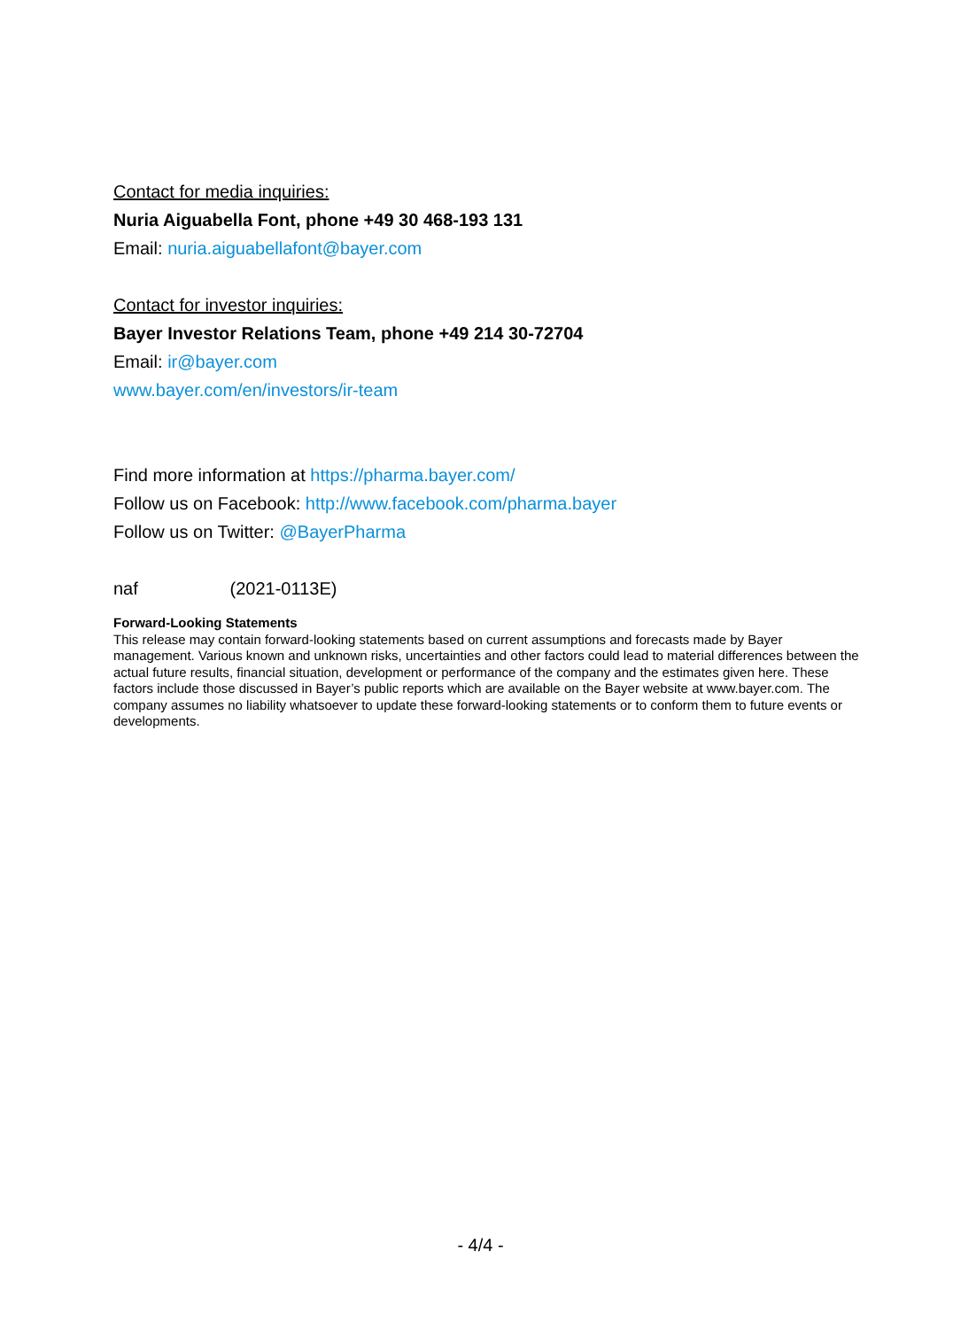Contact for media inquiries:
Nuria Aiguabella Font, phone +49 30 468-193 131
Email: nuria.aiguabellafont@bayer.com
Contact for investor inquiries:
Bayer Investor Relations Team, phone +49 214 30-72704
Email: ir@bayer.com
www.bayer.com/en/investors/ir-team
Find more information at https://pharma.bayer.com/
Follow us on Facebook: http://www.facebook.com/pharma.bayer
Follow us on Twitter: @BayerPharma
naf (2021-0113E)
Forward-Looking Statements
This release may contain forward-looking statements based on current assumptions and forecasts made by Bayer management. Various known and unknown risks, uncertainties and other factors could lead to material differences between the actual future results, financial situation, development or performance of the company and the estimates given here. These factors include those discussed in Bayer’s public reports which are available on the Bayer website at www.bayer.com. The company assumes no liability whatsoever to update these forward-looking statements or to conform them to future events or developments.
- 4/4 -